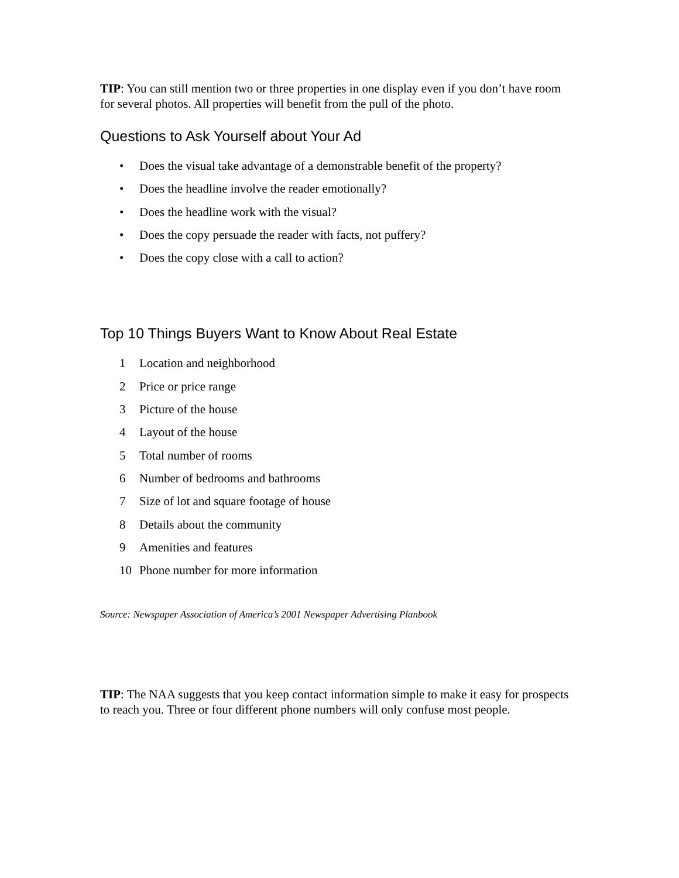TIP: You can still mention two or three properties in one display even if you don’t have room for several photos. All properties will benefit from the pull of the photo.
Questions to Ask Yourself about Your Ad
• Does the visual take advantage of a demonstrable benefit of the property?
• Does the headline involve the reader emotionally?
• Does the headline work with the visual?
• Does the copy persuade the reader with facts, not puffery?
• Does the copy close with a call to action?
Top 10 Things Buyers Want to Know About Real Estate
1 Location and neighborhood
2 Price or price range
3 Picture of the house
4 Layout of the house
5 Total number of rooms
6 Number of bedrooms and bathrooms
7 Size of lot and square footage of house
8 Details about the community
9 Amenities and features
10 Phone number for more information
Source: Newspaper Association of America’s 2001 Newspaper Advertising Planbook
TIP: The NAA suggests that you keep contact information simple to make it easy for prospects to reach you. Three or four different phone numbers will only confuse most people.